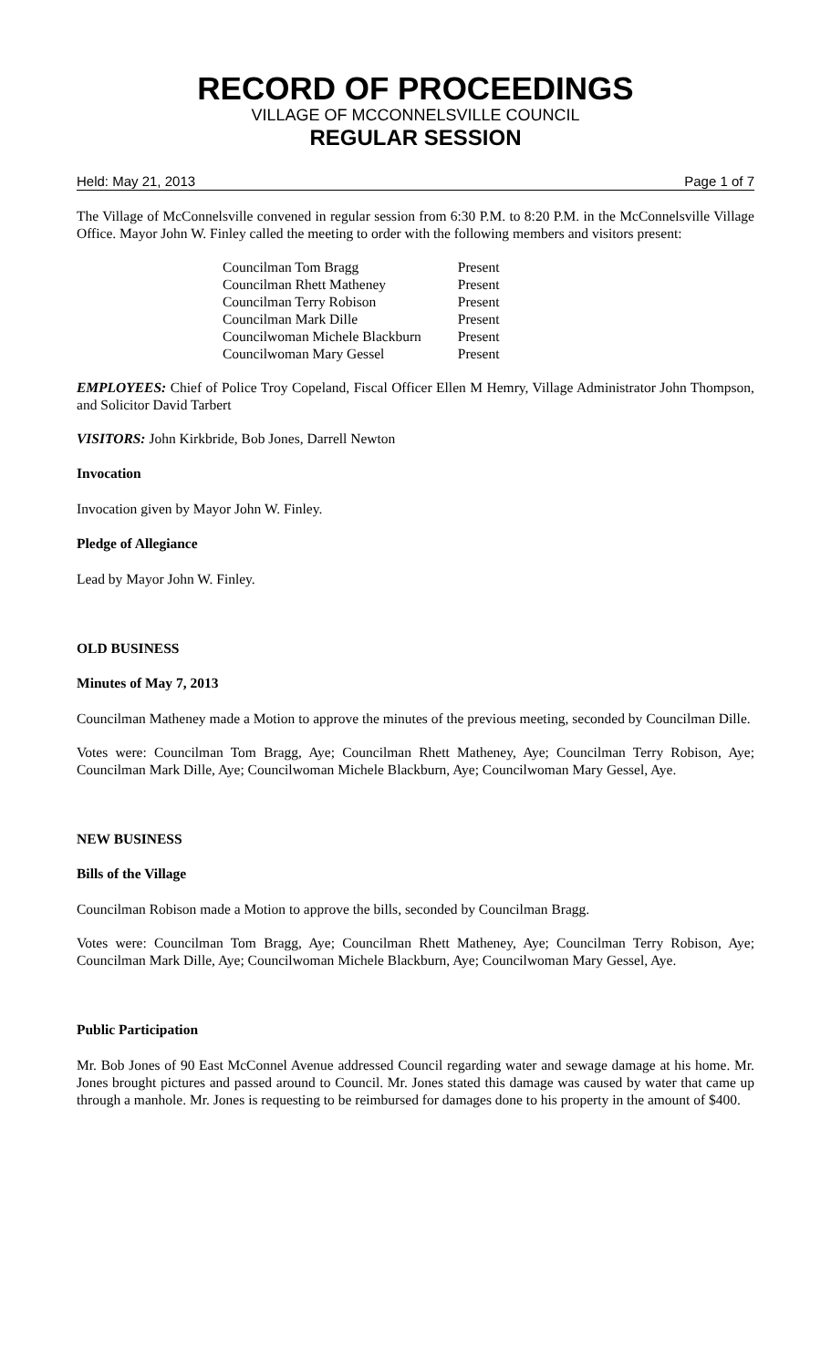RECORD OF PROCEEDINGS
VILLAGE OF MCCONNELSVILLE COUNCIL
REGULAR SESSION
Held: May 21, 2013 Page 1 of 7
The Village of McConnelsville convened in regular session from 6:30 P.M. to 8:20 P.M. in the McConnelsville Village Office. Mayor John W. Finley called the meeting to order with the following members and visitors present:
| Councilman Tom Bragg | Present |
| Councilman Rhett Matheney | Present |
| Councilman Terry Robison | Present |
| Councilman Mark Dille | Present |
| Councilwoman Michele Blackburn | Present |
| Councilwoman Mary Gessel | Present |
EMPLOYEES: Chief of Police Troy Copeland, Fiscal Officer Ellen M Hemry, Village Administrator John Thompson, and Solicitor David Tarbert
VISITORS: John Kirkbride, Bob Jones, Darrell Newton
Invocation
Invocation given by Mayor John W. Finley.
Pledge of Allegiance
Lead by Mayor John W. Finley.
OLD BUSINESS
Minutes of May 7, 2013
Councilman Matheney made a Motion to approve the minutes of the previous meeting, seconded by Councilman Dille.
Votes were: Councilman Tom Bragg, Aye; Councilman Rhett Matheney, Aye; Councilman Terry Robison, Aye; Councilman Mark Dille, Aye; Councilwoman Michele Blackburn, Aye; Councilwoman Mary Gessel, Aye.
NEW BUSINESS
Bills of the Village
Councilman Robison made a Motion to approve the bills, seconded by Councilman Bragg.
Votes were: Councilman Tom Bragg, Aye; Councilman Rhett Matheney, Aye; Councilman Terry Robison, Aye; Councilman Mark Dille, Aye; Councilwoman Michele Blackburn, Aye; Councilwoman Mary Gessel, Aye.
Public Participation
Mr. Bob Jones of 90 East McConnel Avenue addressed Council regarding water and sewage damage at his home. Mr. Jones brought pictures and passed around to Council. Mr. Jones stated this damage was caused by water that came up through a manhole. Mr. Jones is requesting to be reimbursed for damages done to his property in the amount of $400.